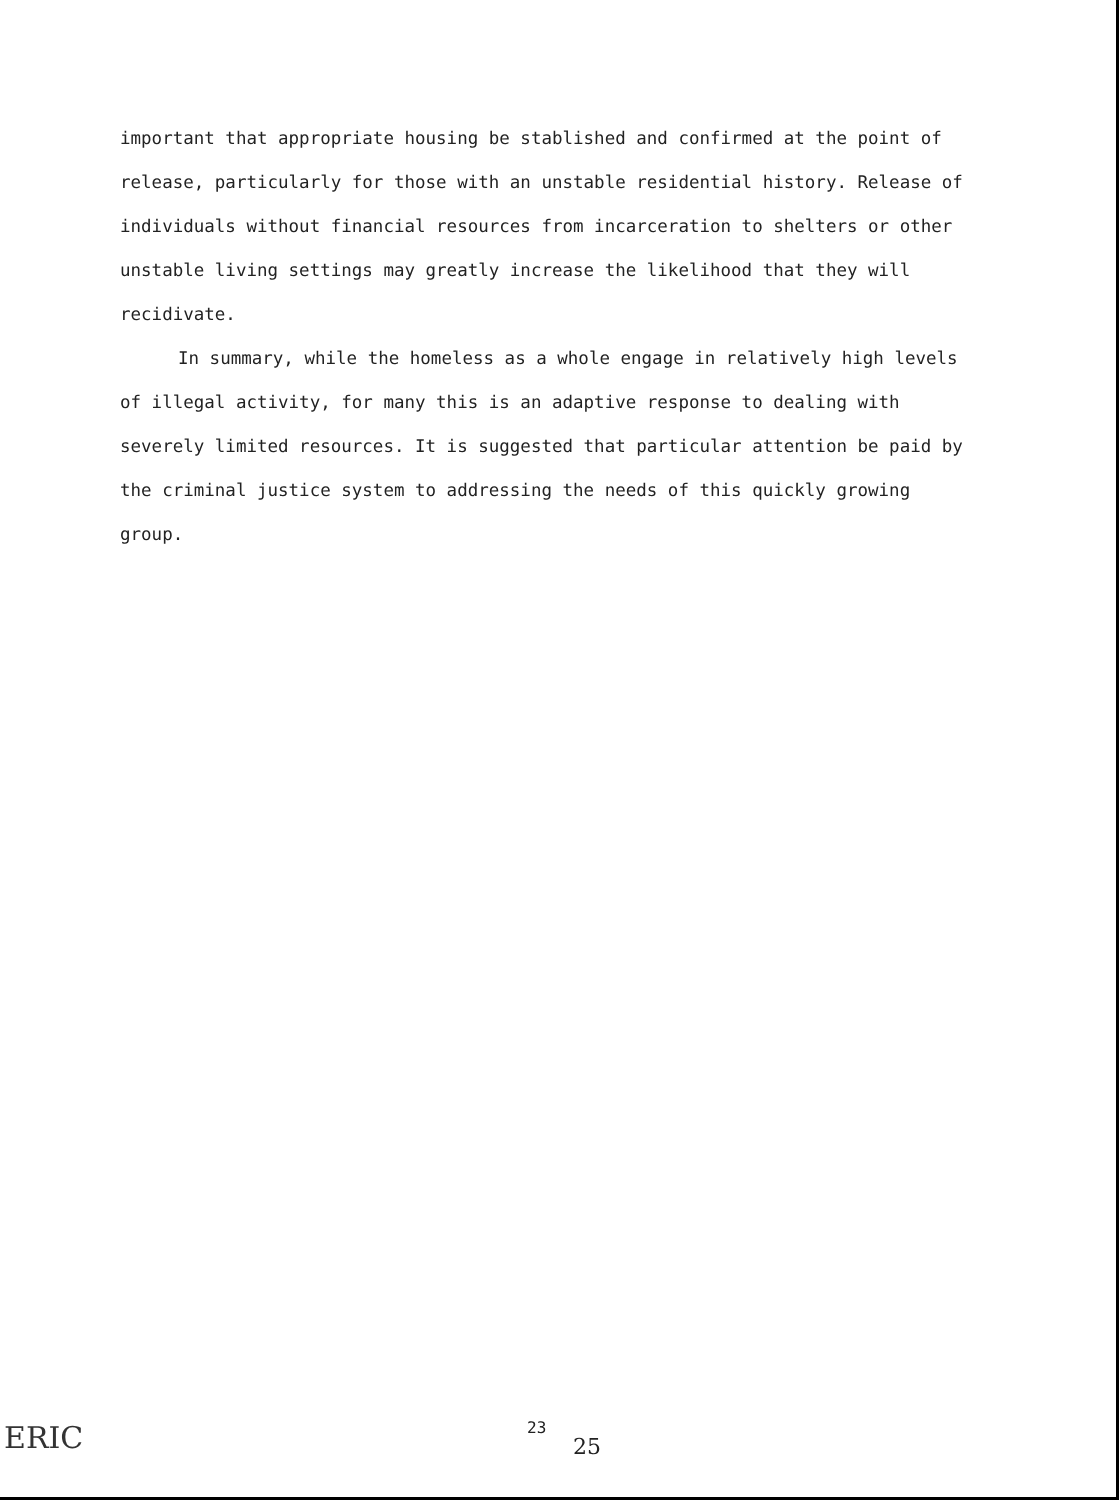important that appropriate housing be stablished and confirmed at the point of release, particularly for those with an unstable residential history. Release of individuals without financial resources from incarceration to shelters or other unstable living settings may greatly increase the likelihood that they will recidivate.
In summary, while the homeless as a whole engage in relatively high levels of illegal activity, for many this is an adaptive response to dealing with severely limited resources. It is suggested that particular attention be paid by the criminal justice system to addressing the needs of this quickly growing group.
ERIC 23
25